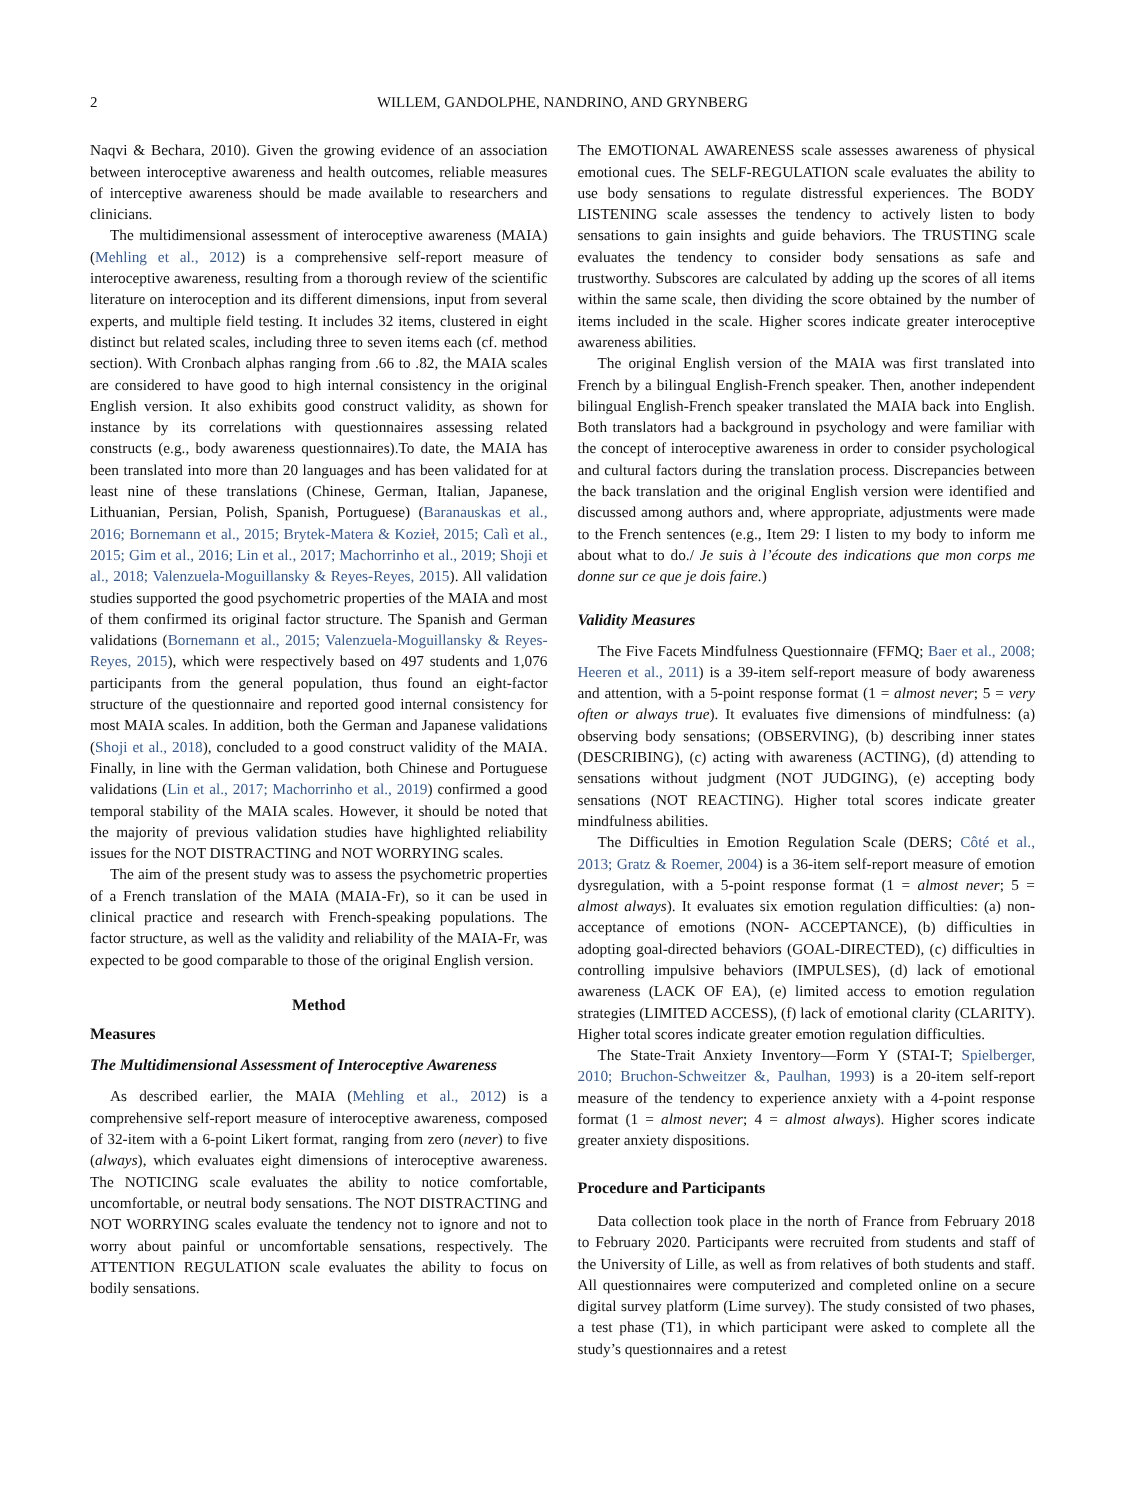2 WILLEM, GANDOLPHE, NANDRINO, AND GRYNBERG
Naqvi & Bechara, 2010). Given the growing evidence of an association between interoceptive awareness and health outcomes, reliable measures of interceptive awareness should be made available to researchers and clinicians.
The multidimensional assessment of interoceptive awareness (MAIA) (Mehling et al., 2012) is a comprehensive self-report measure of interoceptive awareness, resulting from a thorough review of the scientific literature on interoception and its different dimensions, input from several experts, and multiple field testing. It includes 32 items, clustered in eight distinct but related scales, including three to seven items each (cf. method section). With Cronbach alphas ranging from .66 to .82, the MAIA scales are considered to have good to high internal consistency in the original English version. It also exhibits good construct validity, as shown for instance by its correlations with questionnaires assessing related constructs (e.g., body awareness questionnaires).To date, the MAIA has been translated into more than 20 languages and has been validated for at least nine of these translations (Chinese, German, Italian, Japanese, Lithuanian, Persian, Polish, Spanish, Portuguese) (Baranauskas et al., 2016; Bornemann et al., 2015; Brytek-Matera & Kozieł, 2015; Calì et al., 2015; Gim et al., 2016; Lin et al., 2017; Machorrinho et al., 2019; Shoji et al., 2018; Valenzuela-Moguillansky & Reyes-Reyes, 2015). All validation studies supported the good psychometric properties of the MAIA and most of them confirmed its original factor structure. The Spanish and German validations (Bornemann et al., 2015; Valenzuela-Moguillansky & Reyes-Reyes, 2015), which were respectively based on 497 students and 1,076 participants from the general population, thus found an eight-factor structure of the questionnaire and reported good internal consistency for most MAIA scales. In addition, both the German and Japanese validations (Shoji et al., 2018), concluded to a good construct validity of the MAIA. Finally, in line with the German validation, both Chinese and Portuguese validations (Lin et al., 2017; Machorrinho et al., 2019) confirmed a good temporal stability of the MAIA scales. However, it should be noted that the majority of previous validation studies have highlighted reliability issues for the NOT DISTRACTING and NOT WORRYING scales.
The aim of the present study was to assess the psychometric properties of a French translation of the MAIA (MAIA-Fr), so it can be used in clinical practice and research with French-speaking populations. The factor structure, as well as the validity and reliability of the MAIA-Fr, was expected to be good comparable to those of the original English version.
Method
Measures
The Multidimensional Assessment of Interoceptive Awareness
As described earlier, the MAIA (Mehling et al., 2012) is a comprehensive self-report measure of interoceptive awareness, composed of 32-item with a 6-point Likert format, ranging from zero (never) to five (always), which evaluates eight dimensions of interoceptive awareness. The NOTICING scale evaluates the ability to notice comfortable, uncomfortable, or neutral body sensations. The NOT DISTRACTING and NOT WORRYING scales evaluate the tendency not to ignore and not to worry about painful or uncomfortable sensations, respectively. The ATTENTION REGULATION scale evaluates the ability to focus on bodily sensations.
The EMOTIONAL AWARENESS scale assesses awareness of physical emotional cues. The SELF-REGULATION scale evaluates the ability to use body sensations to regulate distressful experiences. The BODY LISTENING scale assesses the tendency to actively listen to body sensations to gain insights and guide behaviors. The TRUSTING scale evaluates the tendency to consider body sensations as safe and trustworthy. Subscores are calculated by adding up the scores of all items within the same scale, then dividing the score obtained by the number of items included in the scale. Higher scores indicate greater interoceptive awareness abilities.
The original English version of the MAIA was first translated into French by a bilingual English-French speaker. Then, another independent bilingual English-French speaker translated the MAIA back into English. Both translators had a background in psychology and were familiar with the concept of interoceptive awareness in order to consider psychological and cultural factors during the translation process. Discrepancies between the back translation and the original English version were identified and discussed among authors and, where appropriate, adjustments were made to the French sentences (e.g., Item 29: I listen to my body to inform me about what to do./ Je suis à l’écoute des indications que mon corps me donne sur ce que je dois faire.)
Validity Measures
The Five Facets Mindfulness Questionnaire (FFMQ; Baer et al., 2008; Heeren et al., 2011) is a 39-item self-report measure of body awareness and attention, with a 5-point response format (1 = almost never; 5 = very often or always true). It evaluates five dimensions of mindfulness: (a) observing body sensations; (OBSERVING), (b) describing inner states (DESCRIBING), (c) acting with awareness (ACTING), (d) attending to sensations without judgment (NOT JUDGING), (e) accepting body sensations (NOT REACTING). Higher total scores indicate greater mindfulness abilities.
The Difficulties in Emotion Regulation Scale (DERS; Côté et al., 2013; Gratz & Roemer, 2004) is a 36-item self-report measure of emotion dysregulation, with a 5-point response format (1 = almost never; 5 = almost always). It evaluates six emotion regulation difficulties: (a) non-acceptance of emotions (NON- ACCEPTANCE), (b) difficulties in adopting goal-directed behaviors (GOAL-DIRECTED), (c) difficulties in controlling impulsive behaviors (IMPULSES), (d) lack of emotional awareness (LACK OF EA), (e) limited access to emotion regulation strategies (LIMITED ACCESS), (f) lack of emotional clarity (CLARITY). Higher total scores indicate greater emotion regulation difficulties.
The State-Trait Anxiety Inventory—Form Y (STAI-T; Spielberger, 2010; Bruchon-Schweitzer &, Paulhan, 1993) is a 20-item self-report measure of the tendency to experience anxiety with a 4-point response format (1 = almost never; 4 = almost always). Higher scores indicate greater anxiety dispositions.
Procedure and Participants
Data collection took place in the north of France from February 2018 to February 2020. Participants were recruited from students and staff of the University of Lille, as well as from relatives of both students and staff. All questionnaires were computerized and completed online on a secure digital survey platform (Lime survey). The study consisted of two phases, a test phase (T1), in which participant were asked to complete all the study’s questionnaires and a retest